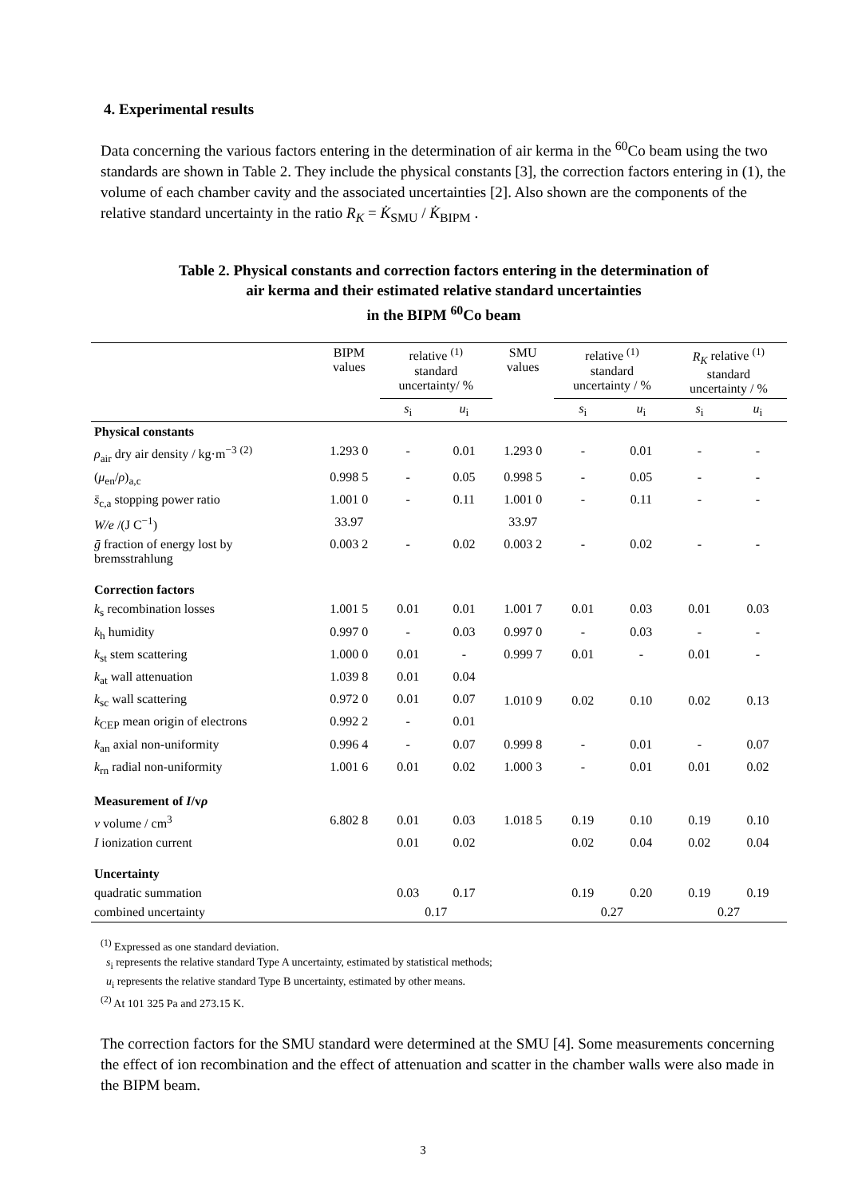4. Experimental results
Data concerning the various factors entering in the determination of air kerma in the <sup>60</sup>Co beam using the two standards are shown in Table 2. They include the physical constants [3], the correction factors entering in (1), the volume of each chamber cavity and the associated uncertainties [2]. Also shown are the components of the relative standard uncertainty in the ratio R<sub>K</sub> = K̇<sub>SMU</sub> / K̇<sub>BIPM</sub> .
Table 2. Physical constants and correction factors entering in the determination of
air kerma and their estimated relative standard uncertainties
in the BIPM <sup>60</sup>Co beam
| | BIPM values | relative <sup>(1)</sup> standard uncertainty/ % | | SMU values | relative <sup>(1)</sup> standard uncertainty / % | | R<sub>K</sub> relative <sup>(1)</sup> standard uncertainty / % | |
| --- | --- | --- | --- | --- | --- | --- | --- | --- |
| | | s<sub>i</sub> | u<sub>i</sub> | | s<sub>i</sub> | u<sub>i</sub> | s<sub>i</sub> | u<sub>i</sub> |
| Physical constants | | | | | | | | |
| ρ<sub>air</sub> dry air density / kg·m<sup>−3</sup> <sup>(2)</sup> | 1.293 0 | - | 0.01 | 1.293 0 | - | 0.01 | - | - |
| ( μ<sub>en</sub>/ ρ )<sub>a,c</sub> | 0.998 5 | - | 0.05 | 0.998 5 | - | 0.05 | - | - |
| s̄<sub>c,a</sub> stopping power ratio | 1.001 0 | - | 0.11 | 1.001 0 | - | 0.11 | - | - |
| W/e /(J C<sup>−1</sup>) | 33.97 | | | 33.97 | | | | |
| ḡ fraction of energy lost by bremsstrahlung | 0.003 2 | - | 0.02 | 0.003 2 | - | 0.02 | - | - |
| Correction factors | | | | | | | | |
| k<sub>s</sub> recombination losses | 1.001 5 | 0.01 | 0.01 | 1.001 7 | 0.01 | 0.03 | 0.01 | 0.03 |
| k<sub>h</sub> humidity | 0.997 0 | - | 0.03 | 0.997 0 | - | 0.03 | - | - |
| k<sub>st</sub> stem scattering | 1.000 0 | 0.01 | - | 0.999 7 | 0.01 | - | 0.01 | - |
| k<sub>at</sub> wall attenuation | 1.039 8 | 0.01 | 0.04 | 1.010 9 | 0.02 | 0.10 | 0.02 | 0.13 |
| k<sub>sc</sub> wall scattering | 0.972 0 | 0.01 | 0.07 | | | | | |
| k<sub>CEP</sub> mean origin of electrons | 0.992 2 | - | 0.01 | | | | | |
| k<sub>an</sub> axial non-uniformity | 0.996 4 | - | 0.07 | 0.999 8 | - | 0.01 | - | 0.07 |
| k<sub>rn</sub> radial non-uniformity | 1.001 6 | 0.01 | 0.02 | 1.000 3 | - | 0.01 | 0.01 | 0.02 |
| Measurement of I /v ρ | | | | | | | | |
| v volume / cm<sup>3</sup> | 6.802 8 | 0.01 | 0.03 | 1.018 5 | 0.19 | 0.10 | 0.19 | 0.10 |
| I ionization current | | 0.01 | 0.02 | | 0.02 | 0.04 | 0.02 | 0.04 |
| Uncertainty | | | | | | | | |
| quadratic summation | | 0.03 | 0.17 | | 0.19 | 0.20 | 0.19 | 0.19 |
| combined uncertainty | | 0.17 | | | 0.27 | | 0.27 | |
<sup>(1)</sup> Expressed as one standard deviation.
s<sub>i</sub> represents the relative standard Type A uncertainty, estimated by statistical methods;
u<sub>i</sub> represents the relative standard Type B uncertainty, estimated by other means.
<sup>(2)</sup> At 101 325 Pa and 273.15 K.
The correction factors for the SMU standard were determined at the SMU [4]. Some measurements concerning the effect of ion recombination and the effect of attenuation and scatter in the chamber walls were also made in the BIPM beam.
3